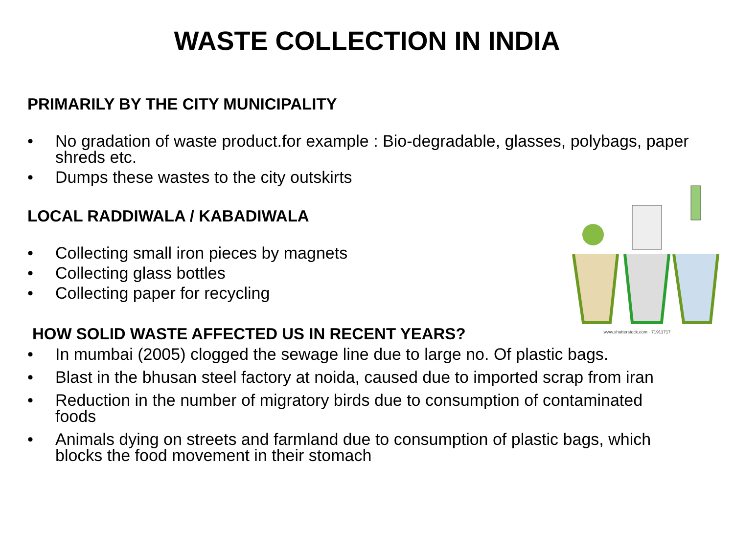WASTE COLLECTION IN INDIA
PRIMARILY BY THE CITY MUNICIPALITY
• No gradation of waste product.for example : Bio-degradable, glasses, polybags, paper shreds etc.
• Dumps these wastes to the city outskirts
LOCAL RADDIWALA / KABADIWALA
• Collecting small iron pieces by magnets
• Collecting glass bottles
• Collecting paper for recycling
HOW SOLID WASTE AFFECTED US IN RECENT YEARS?
• In mumbai (2005) clogged the sewage line due to large no. Of plastic bags.
• Blast in the bhusan steel factory at noida, caused due to imported scrap from iran
• Reduction in the number of migratory birds due to consumption of contaminated foods
• Animals dying on streets and farmland due to consumption of plastic bags, which blocks the food movement in their stomach
www.shutterstock.com · 71911717